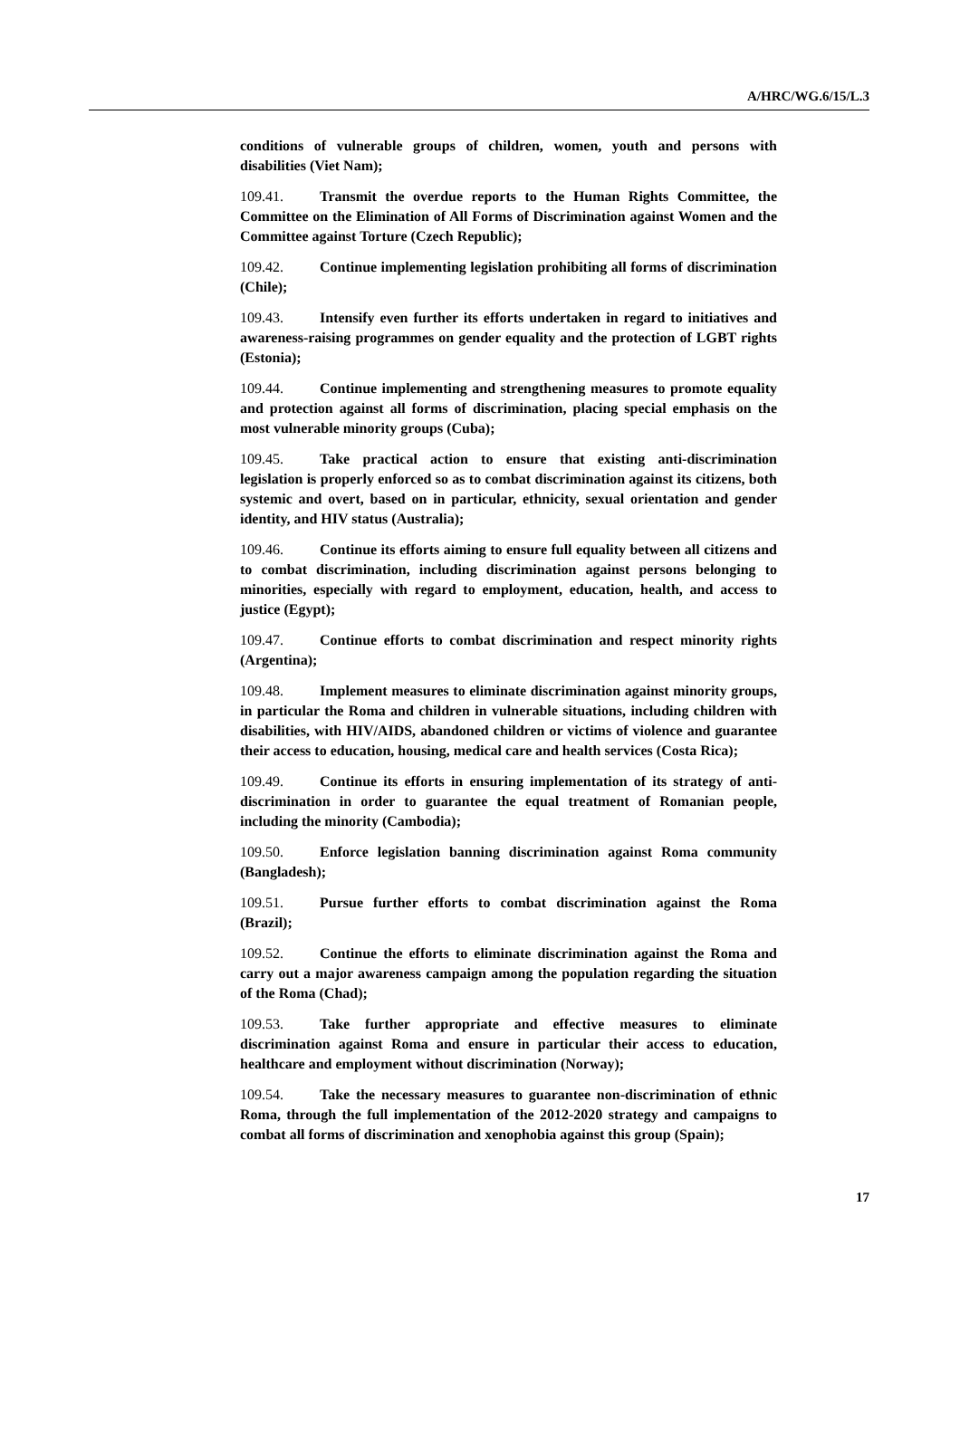A/HRC/WG.6/15/L.3
conditions of vulnerable groups of children, women, youth and persons with disabilities (Viet Nam);
109.41. Transmit the overdue reports to the Human Rights Committee, the Committee on the Elimination of All Forms of Discrimination against Women and the Committee against Torture (Czech Republic);
109.42. Continue implementing legislation prohibiting all forms of discrimination (Chile);
109.43. Intensify even further its efforts undertaken in regard to initiatives and awareness-raising programmes on gender equality and the protection of LGBT rights (Estonia);
109.44. Continue implementing and strengthening measures to promote equality and protection against all forms of discrimination, placing special emphasis on the most vulnerable minority groups (Cuba);
109.45. Take practical action to ensure that existing anti-discrimination legislation is properly enforced so as to combat discrimination against its citizens, both systemic and overt, based on in particular, ethnicity, sexual orientation and gender identity, and HIV status (Australia);
109.46. Continue its efforts aiming to ensure full equality between all citizens and to combat discrimination, including discrimination against persons belonging to minorities, especially with regard to employment, education, health, and access to justice (Egypt);
109.47. Continue efforts to combat discrimination and respect minority rights (Argentina);
109.48. Implement measures to eliminate discrimination against minority groups, in particular the Roma and children in vulnerable situations, including children with disabilities, with HIV/AIDS, abandoned children or victims of violence and guarantee their access to education, housing, medical care and health services (Costa Rica);
109.49. Continue its efforts in ensuring implementation of its strategy of anti-discrimination in order to guarantee the equal treatment of Romanian people, including the minority (Cambodia);
109.50. Enforce legislation banning discrimination against Roma community (Bangladesh);
109.51. Pursue further efforts to combat discrimination against the Roma (Brazil);
109.52. Continue the efforts to eliminate discrimination against the Roma and carry out a major awareness campaign among the population regarding the situation of the Roma (Chad);
109.53. Take further appropriate and effective measures to eliminate discrimination against Roma and ensure in particular their access to education, healthcare and employment without discrimination (Norway);
109.54. Take the necessary measures to guarantee non-discrimination of ethnic Roma, through the full implementation of the 2012-2020 strategy and campaigns to combat all forms of discrimination and xenophobia against this group (Spain);
17